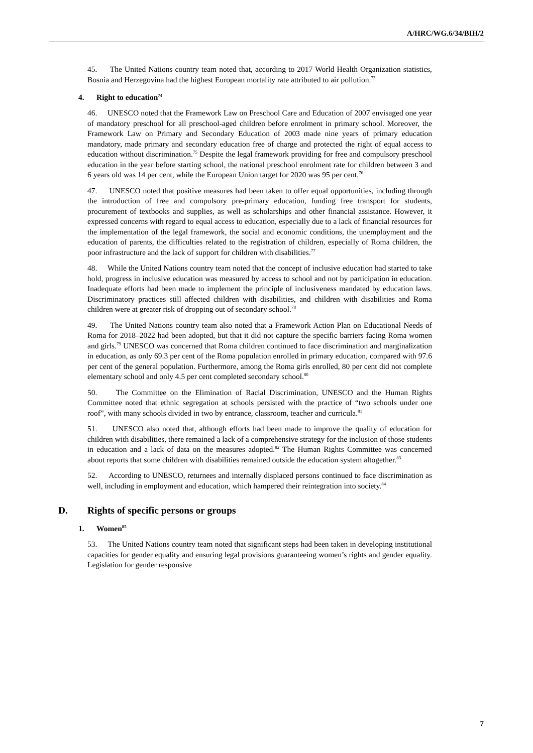A/HRC/WG.6/34/BIH/2
45. The United Nations country team noted that, according to 2017 World Health Organization statistics, Bosnia and Herzegovina had the highest European mortality rate attributed to air pollution.<sup>73</sup>
4. Right to education<sup>74</sup>
46. UNESCO noted that the Framework Law on Preschool Care and Education of 2007 envisaged one year of mandatory preschool for all preschool-aged children before enrolment in primary school. Moreover, the Framework Law on Primary and Secondary Education of 2003 made nine years of primary education mandatory, made primary and secondary education free of charge and protected the right of equal access to education without discrimination.<sup>75</sup> Despite the legal framework providing for free and compulsory preschool education in the year before starting school, the national preschool enrolment rate for children between 3 and 6 years old was 14 per cent, while the European Union target for 2020 was 95 per cent.<sup>76</sup>
47. UNESCO noted that positive measures had been taken to offer equal opportunities, including through the introduction of free and compulsory pre-primary education, funding free transport for students, procurement of textbooks and supplies, as well as scholarships and other financial assistance. However, it expressed concerns with regard to equal access to education, especially due to a lack of financial resources for the implementation of the legal framework, the social and economic conditions, the unemployment and the education of parents, the difficulties related to the registration of children, especially of Roma children, the poor infrastructure and the lack of support for children with disabilities.<sup>77</sup>
48. While the United Nations country team noted that the concept of inclusive education had started to take hold, progress in inclusive education was measured by access to school and not by participation in education. Inadequate efforts had been made to implement the principle of inclusiveness mandated by education laws. Discriminatory practices still affected children with disabilities, and children with disabilities and Roma children were at greater risk of dropping out of secondary school.<sup>78</sup>
49. The United Nations country team also noted that a Framework Action Plan on Educational Needs of Roma for 2018–2022 had been adopted, but that it did not capture the specific barriers facing Roma women and girls.<sup>79</sup> UNESCO was concerned that Roma children continued to face discrimination and marginalization in education, as only 69.3 per cent of the Roma population enrolled in primary education, compared with 97.6 per cent of the general population. Furthermore, among the Roma girls enrolled, 80 per cent did not complete elementary school and only 4.5 per cent completed secondary school.<sup>80</sup>
50. The Committee on the Elimination of Racial Discrimination, UNESCO and the Human Rights Committee noted that ethnic segregation at schools persisted with the practice of “two schools under one roof”, with many schools divided in two by entrance, classroom, teacher and curricula.<sup>81</sup>
51. UNESCO also noted that, although efforts had been made to improve the quality of education for children with disabilities, there remained a lack of a comprehensive strategy for the inclusion of those students in education and a lack of data on the measures adopted.<sup>82</sup> The Human Rights Committee was concerned about reports that some children with disabilities remained outside the education system altogether.<sup>83</sup>
52. According to UNESCO, returnees and internally displaced persons continued to face discrimination as well, including in employment and education, which hampered their reintegration into society.<sup>84</sup>
D. Rights of specific persons or groups
1. Women<sup>85</sup>
53. The United Nations country team noted that significant steps had been taken in developing institutional capacities for gender equality and ensuring legal provisions guaranteeing women’s rights and gender equality. Legislation for gender responsive
7